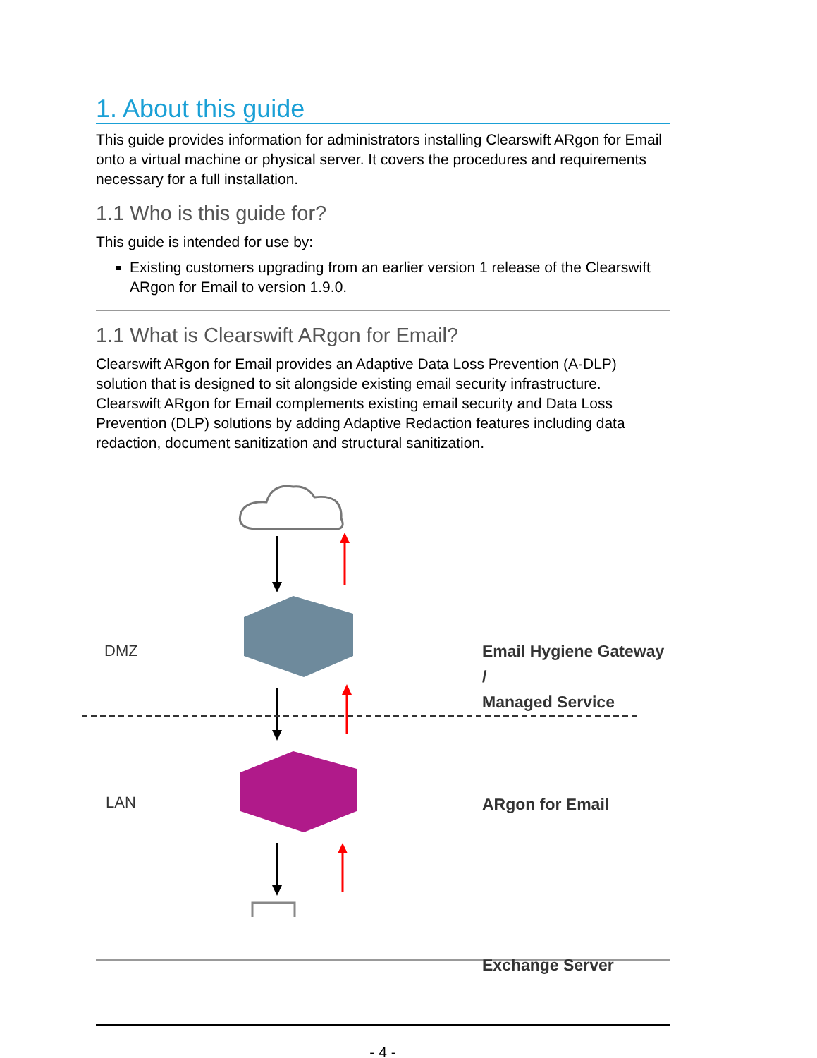1. About this guide
This guide provides information for administrators installing Clearswift ARgon for Email onto a virtual machine or physical server. It covers the procedures and requirements necessary for a full installation.
1.1 Who is this guide for?
This guide is intended for use by:
Existing customers upgrading from an earlier version 1 release of the Clearswift ARgon for Email to version 1.9.0.
1.1 What is Clearswift ARgon for Email?
Clearswift ARgon for Email provides an Adaptive Data Loss Prevention (A-DLP) solution that is designed to sit alongside existing email security infrastructure. Clearswift ARgon for Email complements existing email security and Data Loss Prevention (DLP) solutions by adding Adaptive Redaction features including data redaction, document sanitization and structural sanitization.
DMZ
LAN
Email Hygiene Gateway /
Managed Service
ARgon for Email
Exchange Server
- 4 -